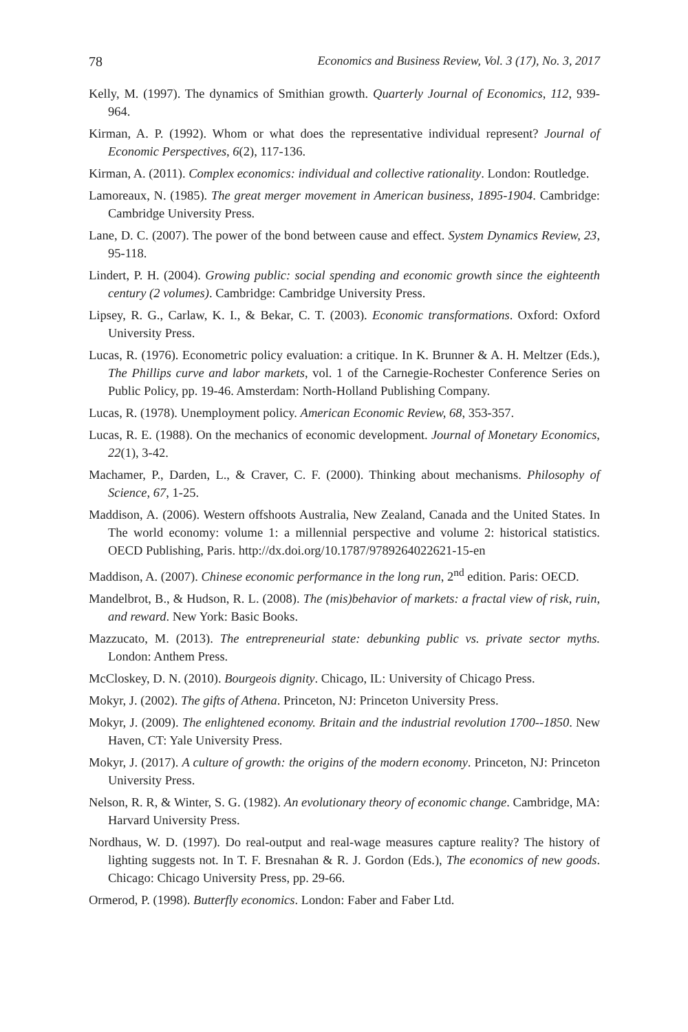78 Economics and Business Review, Vol. 3 (17), No. 3, 2017
Kelly, M. (1997). The dynamics of Smithian growth. Quarterly Journal of Economics, 112, 939-964.
Kirman, A. P. (1992). Whom or what does the representative individual represent? Journal of Economic Perspectives, 6(2), 117-136.
Kirman, A. (2011). Complex economics: individual and collective rationality. London: Routledge.
Lamoreaux, N. (1985). The great merger movement in American business, 1895-1904. Cambridge: Cambridge University Press.
Lane, D. C. (2007). The power of the bond between cause and effect. System Dynamics Review, 23, 95-118.
Lindert, P. H. (2004). Growing public: social spending and economic growth since the eighteenth century (2 volumes). Cambridge: Cambridge University Press.
Lipsey, R. G., Carlaw, K. I., & Bekar, C. T. (2003). Economic transformations. Oxford: Oxford University Press.
Lucas, R. (1976). Econometric policy evaluation: a critique. In K. Brunner & A. H. Meltzer (Eds.), The Phillips curve and labor markets, vol. 1 of the Carnegie-Rochester Conference Series on Public Policy, pp. 19-46. Amsterdam: North-Holland Publishing Company.
Lucas, R. (1978). Unemployment policy. American Economic Review, 68, 353-357.
Lucas, R. E. (1988). On the mechanics of economic development. Journal of Monetary Economics, 22(1), 3-42.
Machamer, P., Darden, L., & Craver, C. F. (2000). Thinking about mechanisms. Philosophy of Science, 67, 1-25.
Maddison, A. (2006). Western offshoots Australia, New Zealand, Canada and the United States. In The world economy: volume 1: a millennial perspective and volume 2: historical statistics. OECD Publishing, Paris. http://dx.doi.org/10.1787/9789264022621-15-en
Maddison, A. (2007). Chinese economic performance in the long run, 2<sup>nd</sup> edition. Paris: OECD.
Mandelbrot, B., & Hudson, R. L. (2008). The (mis)behavior of markets: a fractal view of risk, ruin, and reward. New York: Basic Books.
Mazzucato, M. (2013). The entrepreneurial state: debunking public vs. private sector myths. London: Anthem Press.
McCloskey, D. N. (2010). Bourgeois dignity. Chicago, IL: University of Chicago Press.
Mokyr, J. (2002). The gifts of Athena. Princeton, NJ: Princeton University Press.
Mokyr, J. (2009). The enlightened economy. Britain and the industrial revolution 1700--1850. New Haven, CT: Yale University Press.
Mokyr, J. (2017). A culture of growth: the origins of the modern economy. Princeton, NJ: Princeton University Press.
Nelson, R. R, & Winter, S. G. (1982). An evolutionary theory of economic change. Cambridge, MA: Harvard University Press.
Nordhaus, W. D. (1997). Do real-output and real-wage measures capture reality? The history of lighting suggests not. In T. F. Bresnahan & R. J. Gordon (Eds.), The economics of new goods. Chicago: Chicago University Press, pp. 29-66.
Ormerod, P. (1998). Butterfly economics. London: Faber and Faber Ltd.